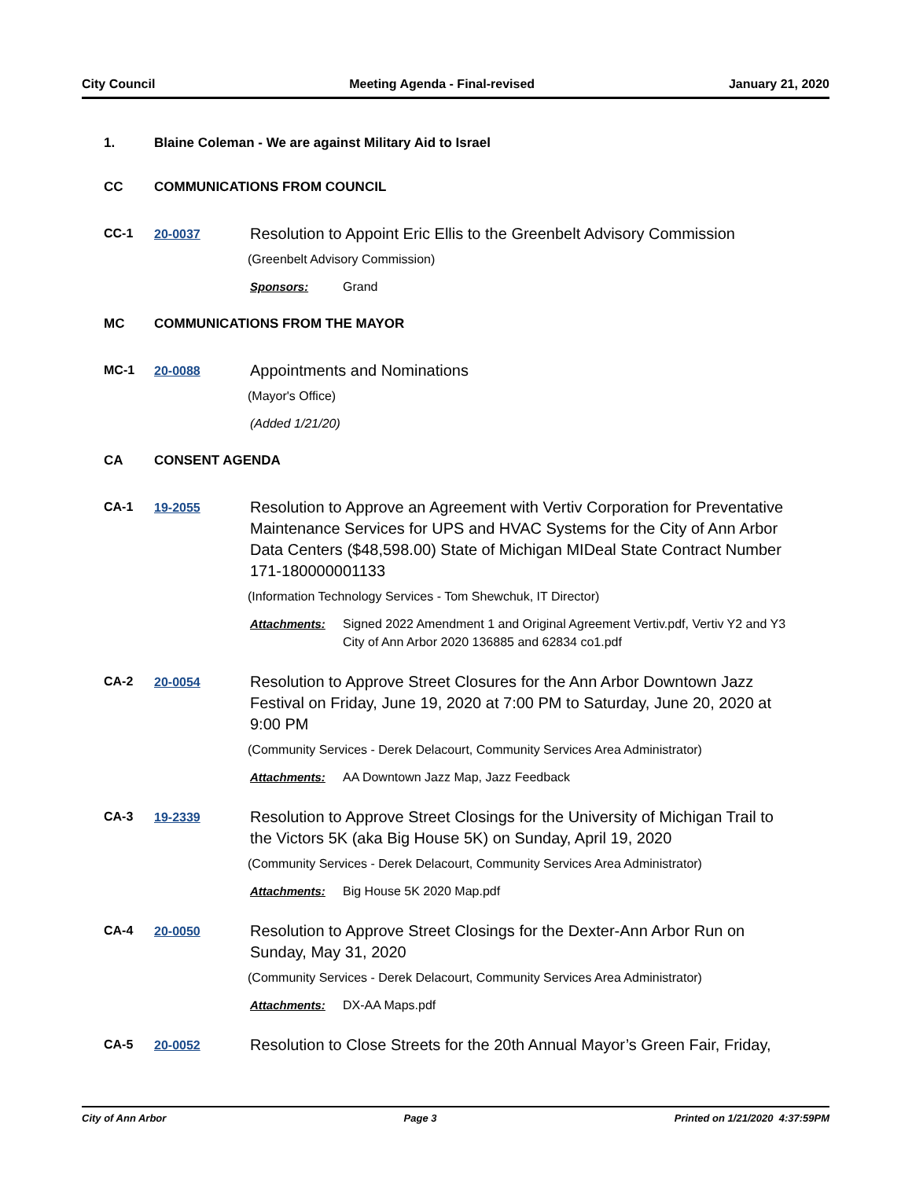City Council Meeting Agenda - Final-revised January 21, 2020
1. Blaine Coleman - We are against Military Aid to Israel
CC COMMUNICATIONS FROM COUNCIL
CC-1 20-0037
Resolution to Appoint Eric Ellis to the Greenbelt Advisory Commission
(Greenbelt Advisory Commission)
Sponsors: Grand
MC COMMUNICATIONS FROM THE MAYOR
MC-1 20-0088
Appointments and Nominations
(Mayor's Office)
(Added 1/21/20)
CA CONSENT AGENDA
CA-1 19-2055
Resolution to Approve an Agreement with Vertiv Corporation for Preventative Maintenance Services for UPS and HVAC Systems for the City of Ann Arbor Data Centers ($48,598.00) State of Michigan MIDeal State Contract Number 171-180000001133
(Information Technology Services - Tom Shewchuk, IT Director)
Attachments: Signed 2022 Amendment 1 and Original Agreement Vertiv.pdf, Vertiv Y2 and Y3 City of Ann Arbor 2020 136885 and 62834 co1.pdf
CA-2 20-0054
Resolution to Approve Street Closures for the Ann Arbor Downtown Jazz Festival on Friday, June 19, 2020 at 7:00 PM to Saturday, June 20, 2020 at 9:00 PM
(Community Services - Derek Delacourt, Community Services Area Administrator)
Attachments: AA Downtown Jazz Map, Jazz Feedback
CA-3 19-2339
Resolution to Approve Street Closings for the University of Michigan Trail to the Victors 5K (aka Big House 5K) on Sunday, April 19, 2020
(Community Services - Derek Delacourt, Community Services Area Administrator)
Attachments: Big House 5K 2020 Map.pdf
CA-4 20-0050
Resolution to Approve Street Closings for the Dexter-Ann Arbor Run on Sunday, May 31, 2020
(Community Services - Derek Delacourt, Community Services Area Administrator)
Attachments: DX-AA Maps.pdf
CA-5 20-0052
Resolution to Close Streets for the 20th Annual Mayor’s Green Fair, Friday,
City of Ann Arbor Page 3 Printed on 1/21/2020 4:37:59PM